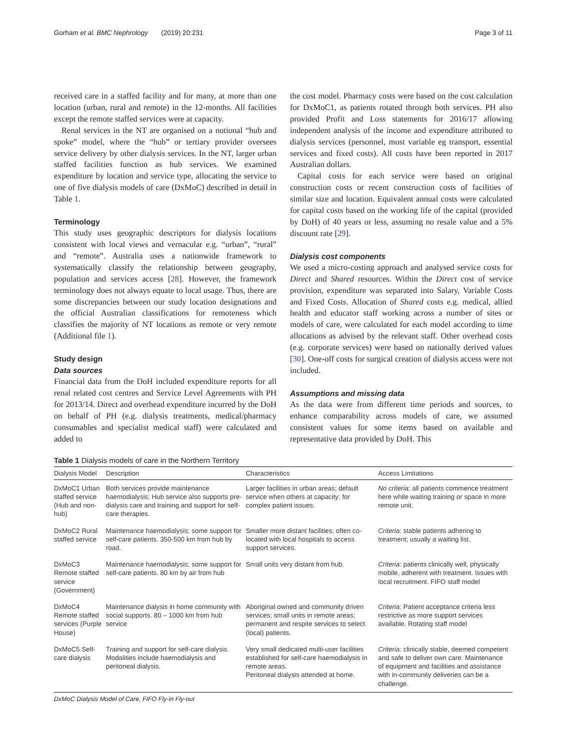Gorham et al. BMC Nephrology (2019) 20:231 Page 3 of 11
received care in a staffed facility and for many, at more than one location (urban, rural and remote) in the 12-months. All facilities except the remote staffed services were at capacity.
Renal services in the NT are organised on a notional “hub and spoke” model, where the “hub” or tertiary provider oversees service delivery by other dialysis services. In the NT, larger urban staffed facilities function as hub services. We examined expenditure by location and service type, allocating the service to one of five dialysis models of care (DxMoC) described in detail in Table 1.
Terminology
This study uses geographic descriptors for dialysis locations consistent with local views and vernacular e.g. “urban”, “rural” and “remote”. Australia uses a nationwide framework to systematically classify the relationship between geography, population and services access [28]. However, the framework terminology does not always equate to local usage. Thus, there are some discrepancies between our study location designations and the official Australian classifications for remoteness which classifies the majority of NT locations as remote or very remote (Additional file 1).
Study design
Data sources
Financial data from the DoH included expenditure reports for all renal related cost centres and Service Level Agreements with PH for 2013/14. Direct and overhead expenditure incurred by the DoH on behalf of PH (e.g. dialysis treatments, medical/pharmacy consumables and specialist medical staff) were calculated and added to
the cost model. Pharmacy costs were based on the cost calculation for DxMoC1, as patients rotated through both services. PH also provided Profit and Loss statements for 2016/17 allowing independent analysis of the income and expenditure attributed to dialysis services (personnel, most variable eg transport, essential services and fixed costs). All costs have been reported in 2017 Australian dollars.
Capital costs for each service were based on original construction costs or recent construction costs of facilities of similar size and location. Equivalent annual costs were calculated for capital costs based on the working life of the capital (provided by DoH) of 40 years or less, assuming no resale value and a 5% discount rate [29].
Dialysis cost components
We used a micro-costing approach and analysed service costs for Direct and Shared resources. Within the Direct cost of service provision, expenditure was separated into Salary, Variable Costs and Fixed Costs. Allocation of Shared costs e.g. medical, allied health and educator staff working across a number of sites or models of care, were calculated for each model according to time allocations as advised by the relevant staff. Other overhead costs (e.g. corporate services) were based on nationally derived values [30]. One-off costs for surgical creation of dialysis access were not included.
Assumptions and missing data
As the data were from different time periods and sources, to enhance comparability across models of care, we assumed consistent values for some items based on available and representative data provided by DoH. This
Table 1 Dialysis models of care in the Northern Territory
| Dialysis Model | Description | Characteristics | Access Limitations |
| --- | --- | --- | --- |
| DxMoC1 Urban staffed service (Hub and non-hub) | Both services provide maintenance haemodialysis; Hub service also supports pre-dialysis care and training and support for self-care therapies. | Larger facilities in urban areas; default service when others at capacity; for complex patient issues. | No criteria : all patients commence treatment here while waiting training or space in more remote unit. |
| DxMoC2 Rural staffed service | Maintenance haemodialysis; some support for self-care patients. 350-500 km from hub by road. | Smaller more distant facilities; often co-located with local hospitals to access support services. | Criteria : stable patients adhering to treatment; usually a waiting list. |
| DxMoC3 Remote staffed service (Government) | Maintenance haemodialysis; some support for self-care patients. 80 km by air from hub | Small units very distant from hub. | Criteria : patients clinically well, physically mobile, adherent with treatment. Issues with local recruitment. FIFO staff model |
| DxMoC4 Remote staffed services (Purple House) | Maintenance dialysis in home community with social supports. 80 – 1000 km from hub service | Aboriginal owned and community driven services; small units in remote areas; permanent and respite services to select (local) patients. | Criteria : Patient acceptance criteria less restrictive as more support services available. Rotating staff model |
| DxMoC5 Self-care dialysis | Training and support for self-care dialysis. Modalities include haemodialysis and peritoneal dialysis. | Very small dedicated multi-user facilities established for self-care haemodialysis in remote areas. Peritoneal dialysis attended at home. | Criteria : clinically stable, deemed competent and safe to deliver own care. Maintenance of equipment and facilities and assistance with in-community deliveries can be a challenge. |
DxMoC Dialysis Model of Care, FIFO Fly-in Fly-out